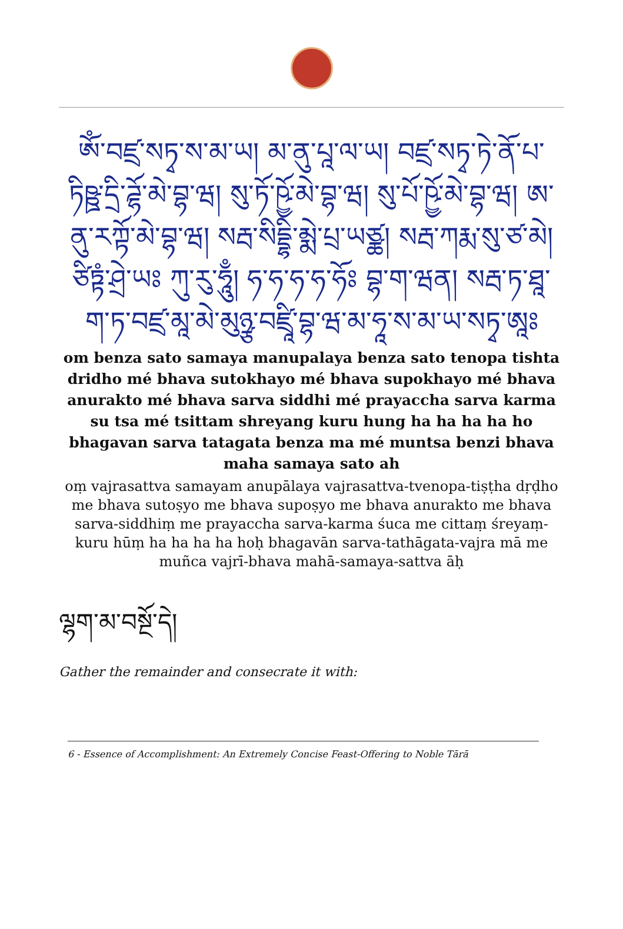ཨོཾ་བཛྲ་སཏྭ་ས་མ་ཡ། མ་ནུ་པཱ་ལ་ཡ། བཛྲ་སཏྭ་ཏེ་ནོ་པ་ཏིཥྛ་དྲི་ཌྷོ་མེ་བྷ་ཝ། སུ་ཏོ་ཥྱོ་མེ་བྷ་ཝ། སུ་པོ་ཥྱོ་མེ་བྷ་ཝ། ཨ་ནུ་རཀྟོ་མེ་བྷ་ཝ། སརྦ་སིདྡྷི་མྨེ་པྲ་ཡཙྪ། སརྦ་ཀརྨ་སུ་ཙ་མེ། ཙིཏྟཾ་ཤྲེ་ཡཿ ཀུ་རུ་ཧཱུྃ། ཧ་ཧ་ཧ་ཧ་ཧོཿ བྷ་ག་ཝན། སརྦ་ཏ་ཐཱ་ག་ཏ་བཛྲ་མཱ་མེ་མུཉྩ་བཛྲཱི་བྷ་ཝ་མ་ཧཱ་ས་མ་ཡ་སཏྭ་ཨཱཿ
om benza sato samaya manupalaya benza sato tenopa tishta dridho mé bhava sutokhayo mé bhava supokhayo mé bhava anurakto mé bhava sarva siddhi mé prayaccha sarva karma su tsa mé tsittam shreyang kuru hung ha ha ha ha ho bhagavan sarva tatagata benza ma mé muntsa benzi bhava maha samaya sato ah
oṃ vajrasattva samayam anupālaya vajrasattva-tvenopa-tiṣṭha dṛḍho me bhava sutoṣyo me bhava supoṣyo me bhava anurakto me bhava sarva-siddhiṃ me prayaccha sarva-karma śuca me cittaṃ śreyaṃ-kuru hūṃ ha ha ha ha hoḥ bhagavān sarva-tathāgata-vajra mā me muñca vajrī-bhava mahā-samaya-sattva āḥ
ལྷག་མ་བསྔོ་དེ།
Gather the remainder and consecrate it with:
6 - Essence of Accomplishment: An Extremely Concise Feast-Offering to Noble Tārā